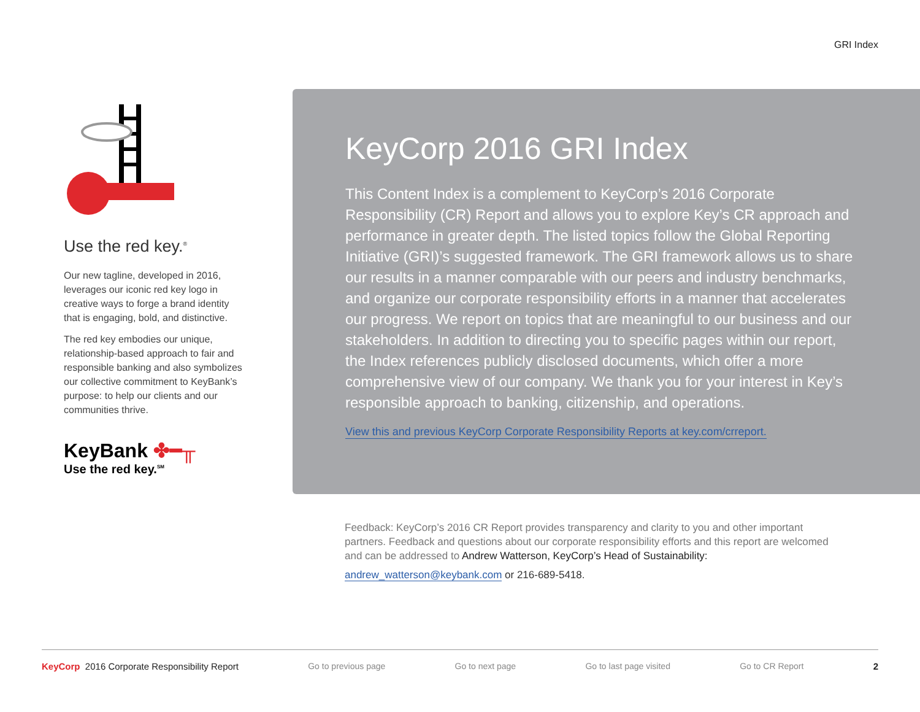GRI Index
Use the red key.<sup>®</sup>
Our new tagline, developed in 2016, leverages our iconic red key logo in creative ways to forge a brand identity that is engaging, bold, and distinctive.
The red key embodies our unique, relationship-based approach to fair and responsible banking and also symbolizes our collective commitment to KeyBank’s purpose: to help our clients and our communities thrive.
KeyBank ✤━╥
Use the red key.<sup>SM</sup>
KeyCorp 2016 GRI Index
This Content Index is a complement to KeyCorp’s 2016 Corporate Responsibility (CR) Report and allows you to explore Key’s CR approach and performance in greater depth. The listed topics follow the Global Reporting Initiative (GRI)’s suggested framework. The GRI framework allows us to share our results in a manner comparable with our peers and industry benchmarks, and organize our corporate responsibility efforts in a manner that accelerates our progress. We report on topics that are meaningful to our business and our stakeholders. In addition to directing you to specific pages within our report, the Index references publicly disclosed documents, which offer a more comprehensive view of our company. We thank you for your interest in Key’s responsible approach to banking, citizenship, and operations.
View this and previous KeyCorp Corporate Responsibility Reports at key.com/crreport.
Feedback: KeyCorp’s 2016 CR Report provides transparency and clarity to you and other important partners. Feedback and questions about our corporate responsibility efforts and this report are welcomed and can be addressed to Andrew Watterson, KeyCorp’s Head of Sustainability:
andrew_watterson@keybank.com or 216-689-5418.
KeyCorp 2016 Corporate Responsibility Report Go to previous page Go to next page Go to last page visited Go to CR Report 2